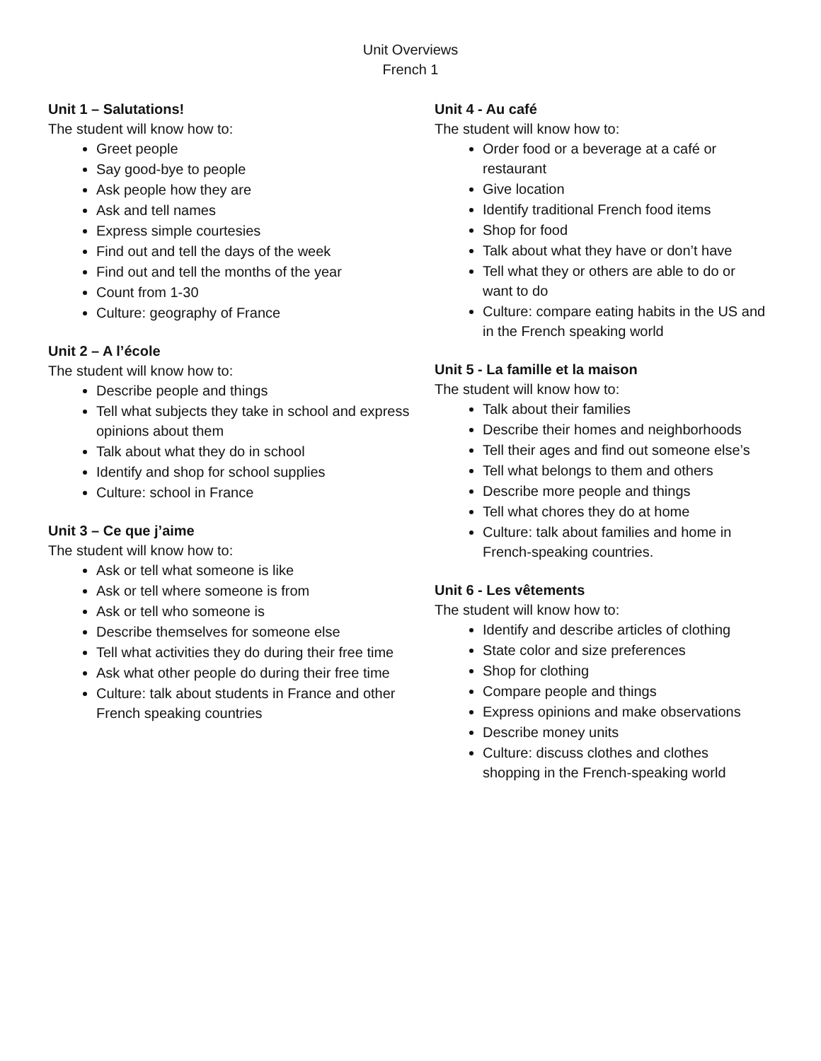Unit Overviews
French 1
Unit 1 – Salutations!
The student will know how to:
Greet people
Say good-bye to people
Ask people how they are
Ask and tell names
Express simple courtesies
Find out and tell the days of the week
Find out and tell the months of the year
Count from 1-30
Culture: geography of France
Unit 2 – A l’école
The student will know how to:
Describe people and things
Tell what subjects they take in school and express opinions about them
Talk about what they do in school
Identify and shop for school supplies
Culture: school in France
Unit 3 – Ce que j’aime
The student will know how to:
Ask or tell what someone is like
Ask or tell where someone is from
Ask or tell who someone is
Describe themselves for someone else
Tell what activities they do during their free time
Ask what other people do during their free time
Culture: talk about students in France and other French speaking countries
Unit 4 - Au café
The student will know how to:
Order food or a beverage at a café or restaurant
Give location
Identify traditional French food items
Shop for food
Talk about what they have or don’t have
Tell what they or others are able to do or want to do
Culture: compare eating habits in the US and in the French speaking world
Unit 5 - La famille et la maison
The student will know how to:
Talk about their families
Describe their homes and neighborhoods
Tell their ages and find out someone else’s
Tell what belongs to them and others
Describe more people and things
Tell what chores they do at home
Culture: talk about families and home in French-speaking countries.
Unit 6 - Les vêtements
The student will know how to:
Identify and describe articles of clothing
State color and size preferences
Shop for clothing
Compare people and things
Express opinions and make observations
Describe money units
Culture: discuss clothes and clothes shopping in the French-speaking world